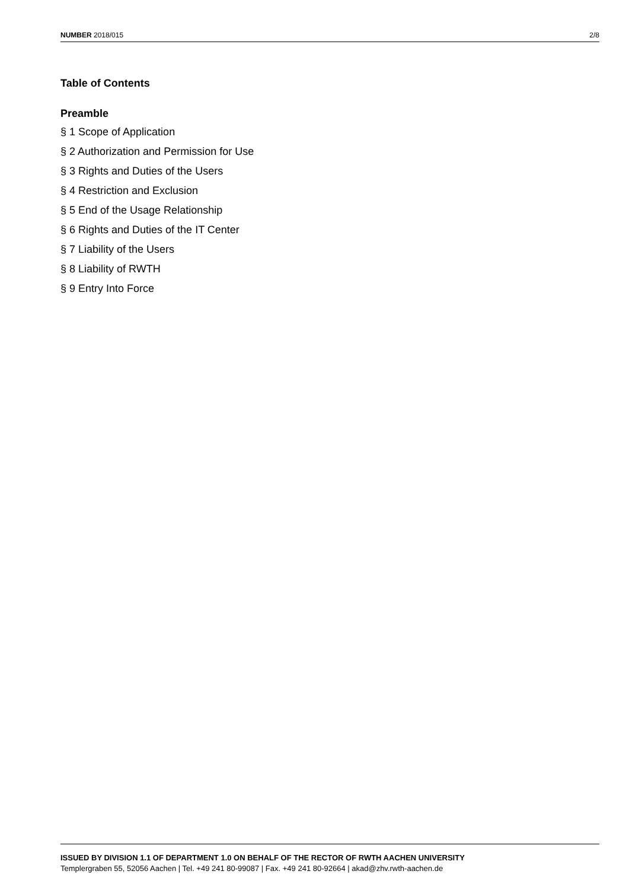NUMBER 2018/015 2/8
Table of Contents
Preamble
§ 1 Scope of Application
§ 2 Authorization and Permission for Use
§ 3 Rights and Duties of the Users
§ 4 Restriction and Exclusion
§ 5 End of the Usage Relationship
§ 6 Rights and Duties of the IT Center
§ 7 Liability of the Users
§ 8 Liability of RWTH
§ 9 Entry Into Force
ISSUED BY DIVISION 1.1 OF DEPARTMENT 1.0 ON BEHALF OF THE RECTOR OF RWTH AACHEN UNIVERSITY
Templergraben 55, 52056 Aachen | Tel. +49 241 80-99087 | Fax. +49 241 80-92664 | akad@zhv.rwth-aachen.de